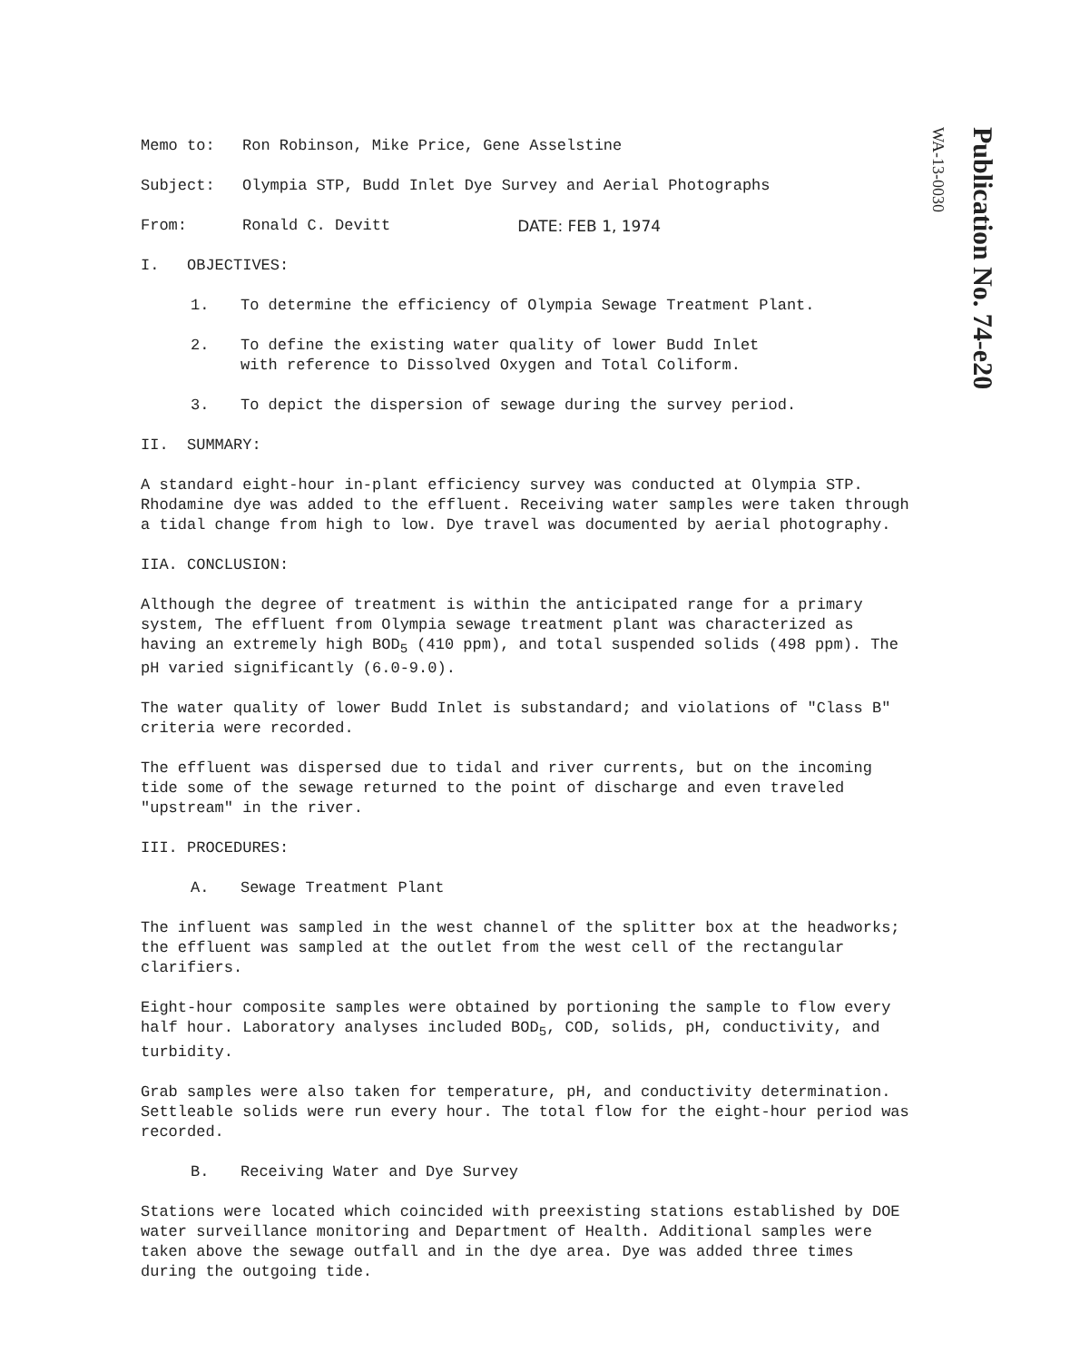Memo to: Ron Robinson, Mike Price, Gene Asselstine
Subject: Olympia STP, Budd Inlet Dye Survey and Aerial Photographs
From: Ronald C. Devitt DATE: FEB 1, 1974
I. OBJECTIVES:
1. To determine the efficiency of Olympia Sewage Treatment Plant.
2. To define the existing water quality of lower Budd Inlet
with reference to Dissolved Oxygen and Total Coliform.
3. To depict the dispersion of sewage during the survey period.
II. SUMMARY:
A standard eight-hour in-plant efficiency survey was conducted at Olympia STP. Rhodamine dye was added to the effluent. Receiving water samples were taken through a tidal change from high to low. Dye travel was documented by aerial photography.
IIA. CONCLUSION:
Although the degree of treatment is within the anticipated range for a primary system, The effluent from Olympia sewage treatment plant was characterized as having an extremely high BOD<sub>5</sub> (410 ppm), and total suspended solids (498 ppm). The pH varied significantly (6.0-9.0).
The water quality of lower Budd Inlet is substandard; and violations of "Class B" criteria were recorded.
The effluent was dispersed due to tidal and river currents, but on the incoming tide some of the sewage returned to the point of discharge and even traveled "upstream" in the river.
III. PROCEDURES:
A. Sewage Treatment Plant
The influent was sampled in the west channel of the splitter box at the headworks; the effluent was sampled at the outlet from the west cell of the rectangular clarifiers.
Eight-hour composite samples were obtained by portioning the sample to flow every half hour. Laboratory analyses included BOD<sub>5</sub>, COD, solids, pH, conductivity, and turbidity.
Grab samples were also taken for temperature, pH, and conductivity determination. Settleable solids were run every hour. The total flow for the eight-hour period was recorded.
B. Receiving Water and Dye Survey
Stations were located which coincided with preexisting stations established by DOE water surveillance monitoring and Department of Health. Additional samples were taken above the sewage outfall and in the dye area. Dye was added three times during the outgoing tide.
Publication No. 74-e20 WA-13-0030